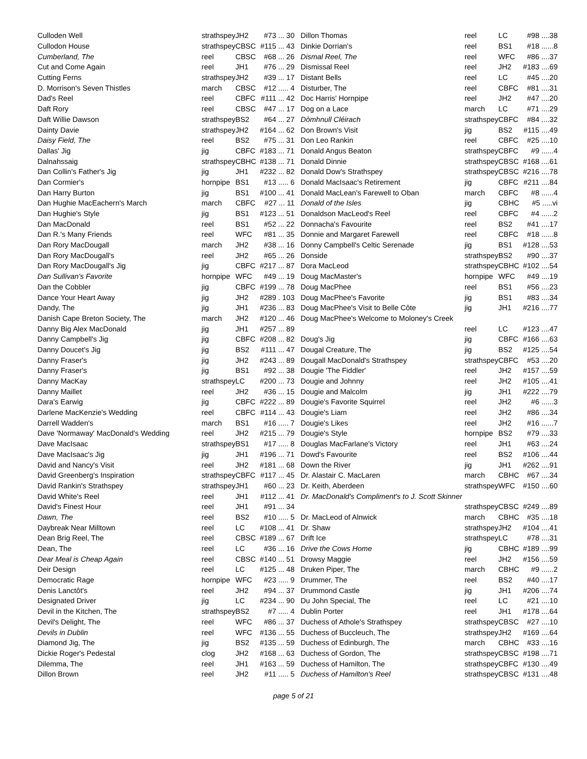| Culloden Well | strathspey | JH2 | #73 ... 30 |
| Cullodon House | strathspey | CBSC | #115 ... 43 |
| Cumberland, The | reel | CBSC | #68 ... 26 |
| Cut and Come Again | reel | JH1 | #76 ... 29 |
| Cutting Ferns | strathspey | JH2 | #39 ... 17 |
| D. Morrison's Seven Thistles | march | CBSC | #12 ..... 4 |
| Dad's Reel | reel | CBFC | #111 ... 42 |
| Daft Rory | reel | CBSC | #47 ... 17 |
| Daft Willie Dawson | strathspey | BS2 | #64 ... 27 |
| Dainty Davie | strathspey | JH2 | #164 ... 62 |
| Daisy Field, The | reel | BS2 | #75 ... 31 |
| Dallas' Jig | jig | CBFC | #183 ... 71 |
| Dalnahssaig | strathspey | CBHC | #138 ... 71 |
| Dan Collin's Father's Jig | jig | JH1 | #232 ... 82 |
| Dan Cormier's | hornpipe | BS1 | #13 ..... 6 |
| Dan Harry Burton | jig | BS1 | #100 ... 41 |
| Dan Hughie MacEachern's March | march | CBFC | #27 ... 11 |
| Dan Hughie's Style | jig | BS1 | #123 ... 51 |
| Dan MacDonald | reel | BS1 | #52 ... 22 |
| Dan R.'s Many Friends | reel | WFC | #81 ... 35 |
| Dan Rory MacDougall | march | JH2 | #38 ... 16 |
| Dan Rory MacDougall's | reel | JH2 | #65 ... 26 |
| Dan Rory MacDougall's Jig | jig | CBFC | #217 ... 87 |
| Dan Sullivan's Favorite | hornpipe | WFC | #49 ... 19 |
| Dan the Cobbler | jig | CBFC | #199 ... 78 |
| Dance Your Heart Away | jig | JH2 | #289 . 103 |
| Dandy, The | jig | JH1 | #236 ... 83 |
| Danish Cape Breton Society, The | march | JH2 | #120 ... 46 |
| Danny Big Alex MacDonald | jig | JH1 | #257 ... 89 |
| Danny Campbell's Jig | jig | CBFC | #208 ... 82 |
| Danny Doucet's Jig | jig | BS2 | #111 ... 47 |
| Danny Fraser's | jig | JH2 | #243 ... 89 |
| Danny Fraser's | jig | BS1 | #92 ... 38 |
| Danny MacKay | strathspey | LC | #200 ... 73 |
| Danny Maillet | reel | JH2 | #36 ... 15 |
| Dara's Earwig | jig | CBFC | #222 ... 89 |
| Darlene MacKenzie's Wedding | reel | CBFC | #114 ... 43 |
| Darrell Wadden's | march | BS1 | #16 ..... 7 |
| Dave 'Normaway' MacDonald's Wedding | reel | JH2 | #215 ... 79 |
| Dave MacIsaac | strathspey | BS1 | #17 ..... 8 |
| Dave MacIsaac's Jig | jig | JH1 | #196 ... 71 |
| David and Nancy's Visit | reel | JH2 | #181 ... 68 |
| David Greenberg's Inspiration | strathspey | CBFC | #117 ... 45 |
| David Rankin's Strathspey | strathspey | JH1 | #60 ... 23 |
| David White's Reel | reel | JH1 | #112 ... 41 |
| David's Finest Hour | reel | JH1 | #91 ... 34 |
| Dawn, The | reel | BS2 | #10 ..... 5 |
| Daybreak Near Milltown | reel | LC | #108 ... 41 |
| Dean Brig Reel, The | reel | CBSC | #189 ... 67 |
| Dean, The | reel | LC | #36 ... 16 |
| Dear Meal is Cheap Again | reel | CBSC | #140 ... 51 |
| Deir Design | reel | LC | #125 ... 48 |
| Democratic Rage | hornpipe | WFC | #23 ..... 9 |
| Denis Lanctôt's | reel | JH2 | #94 ... 37 |
| Designated Driver | jig | LC | #234 ... 90 |
| Devil in the Kitchen, The | strathspey | BS2 | #7 ..... 4 |
| Devil's Delight, The | reel | WFC | #86 ... 37 |
| Devils in Dublin | reel | WFC | #136 ... 55 |
| Diamond Jig, The | jig | BS2 | #135 ... 59 |
| Dickie Roger's Pedestal | clog | JH2 | #168 ... 63 |
| Dilemma, The | reel | JH1 | #163 ... 59 |
| Dillon Brown | reel | JH2 | #11 ..... 5 |
| Dillon Thomas | reel | LC | #98 ....38 |
| Dinkie Dorrian's | reel | BS1 | #18 ......8 |
| Dismal Reel, The | reel | WFC | #86 ....37 |
| Dismissal Reel | reel | JH2 | #183 ....69 |
| Distant Bells | reel | LC | #45 ....20 |
| Disturber, The | reel | CBFC | #81 ....31 |
| Doc Harris' Hornpipe | reel | JH2 | #47 ....20 |
| Dog on a Lace | march | LC | #71 ....29 |
| Dòmhnull Cléirach | strathspey | CBFC | #84 ....32 |
| Don Brown's Visit | jig | BS2 | #115 ....49 |
| Don Leo Rankin | reel | CBFC | #25 ....10 |
| Donald Angus Beaton | strathspey | CBFC | #9 ......4 |
| Donald Dinnie | strathspey | CBSC | #168 ....61 |
| Donald Dow's Strathspey | strathspey | CBSC | #216 ....78 |
| Donald MacIsaac's Retirement | jig | CBFC | #211 ....84 |
| Donald MacLean's Farewell to Oban | march | CBFC | #8 ......4 |
| Donald of the Isles | jig | CBHC | #5 .....vi |
| Donaldson MacLeod's Reel | reel | CBFC | #4 ......2 |
| Donnacha's Favourite | reel | BS2 | #41 ....17 |
| Donnie and Margaret Farewell | reel | CBFC | #18 ......8 |
| Donny Campbell's Celtic Serenade | jig | BS1 | #128 ....53 |
| Donside | strathspey | BS2 | #90 ....37 |
| Dora MacLeod | strathspey | CBHC | #102 ....54 |
| Doug MacMaster's | hornpipe | WFC | #49 ....19 |
| Doug MacPhee | reel | BS1 | #56 ....23 |
| Doug MacPhee's Favorite | jig | BS1 | #83 ....34 |
| Doug MacPhee's Visit to Belle Côte | jig | JH1 | #216 ....77 |
| Doug MacPhee's Welcome to Moloney's Creek | | | |
| | reel | LC | #123 ....47 |
| Doug's Jig | jig | CBFC | #166 ....63 |
| Dougal Creature, The | jig | BS2 | #125 ....54 |
| Dougall MacDonald's Strathspey | strathspey | CBFC | #53 ....20 |
| Dougie 'The Fiddler' | reel | JH2 | #157 ....59 |
| Dougie and Johnny | reel | JH2 | #105 ....41 |
| Dougie and Malcolm | jig | JH1 | #222 ....79 |
| Dougie's Favorite Squirrel | reel | JH2 | #6 ......3 |
| Dougie's Liam | reel | JH2 | #86 ....34 |
| Dougie's Likes | reel | JH2 | #16 ......7 |
| Dougie's Style | hornpipe | BS2 | #79 ....33 |
| Douglas MacFarlane's Victory | reel | JH1 | #63 ....24 |
| Dowd's Favourite | reel | BS2 | #106 ....44 |
| Down the River | jig | JH1 | #262 ....91 |
| Dr. Alastair C. MacLaren | march | CBHC | #67 ....34 |
| Dr. Keith, Aberdeen | strathspey | WFC | #150 ....60 |
| Dr. MacDonald's Compliment's to J. Scott Skinner | | | |
| | strathspey | CBSC | #249 ....89 |
| Dr. MacLeod of Alnwick | march | CBHC | #35 ....18 |
| Dr. Shaw | strathspey | JH2 | #104 ....41 |
| Drift Ice | strathspey | LC | #78 ....31 |
| Drive the Cows Home | jig | CBHC | #189 ....99 |
| Drowsy Maggie | reel | JH2 | #156 ....59 |
| Druken Piper, The | march | CBHC | #9 ......2 |
| Drummer, The | reel | BS2 | #40 ....17 |
| Drummond Castle | jig | JH1 | #206 ....74 |
| Du John Special, The | reel | LC | #21 ....10 |
| Dublin Porter | reel | JH1 | #178 ....64 |
| Duchess of Athole's Strathspey | strathspey | CBSC | #27 ....10 |
| Duchess of Buccleuch, The | strathspey | JH2 | #169 ....64 |
| Duchess of Edinburgh, The | march | CBHC | #33 ....16 |
| Duchess of Gordon, The | strathspey | CBSC | #198 ....71 |
| Duchess of Hamilton, The | strathspey | CBFC | #130 ....49 |
| Duchess of Hamilton's Reel | strathspey | CBSC | #131 ....48 |
page 5 of 21